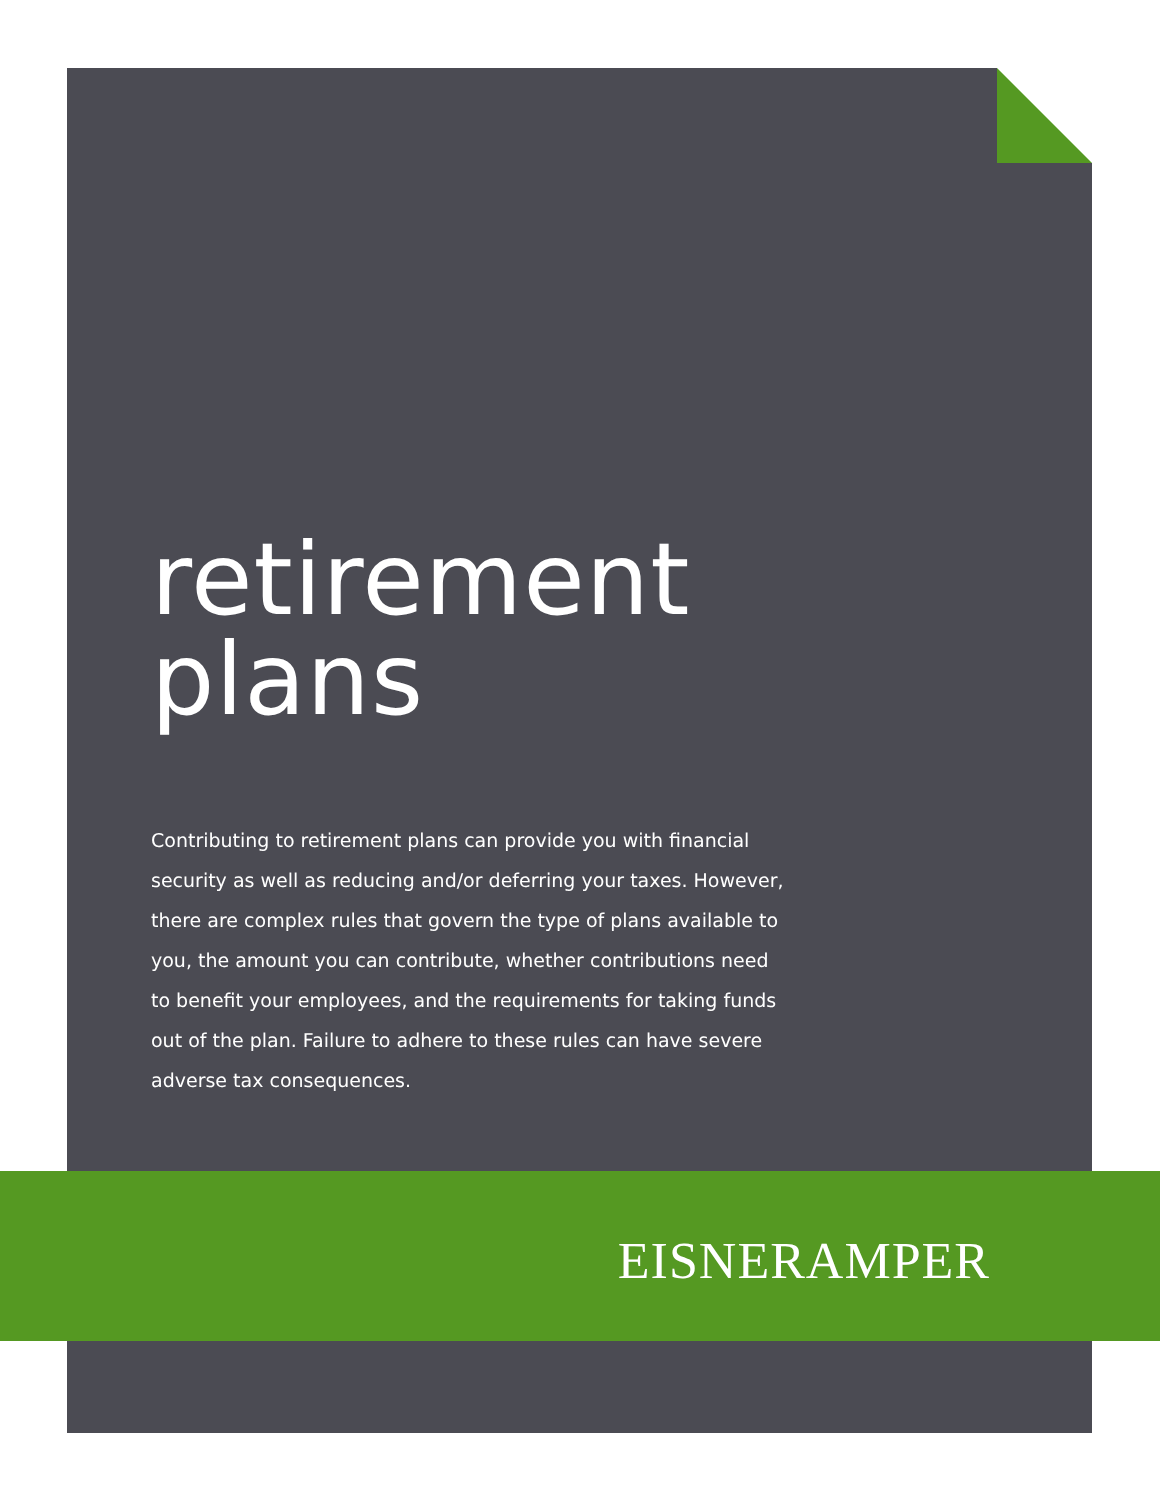retirement plans
Contributing to retirement plans can provide you with financial security as well as reducing and/or deferring your taxes. However, there are complex rules that govern the type of plans available to you, the amount you can contribute, whether contributions need to benefit your employees, and the requirements for taking funds out of the plan. Failure to adhere to these rules can have severe adverse tax consequences.
EISNERAMPER